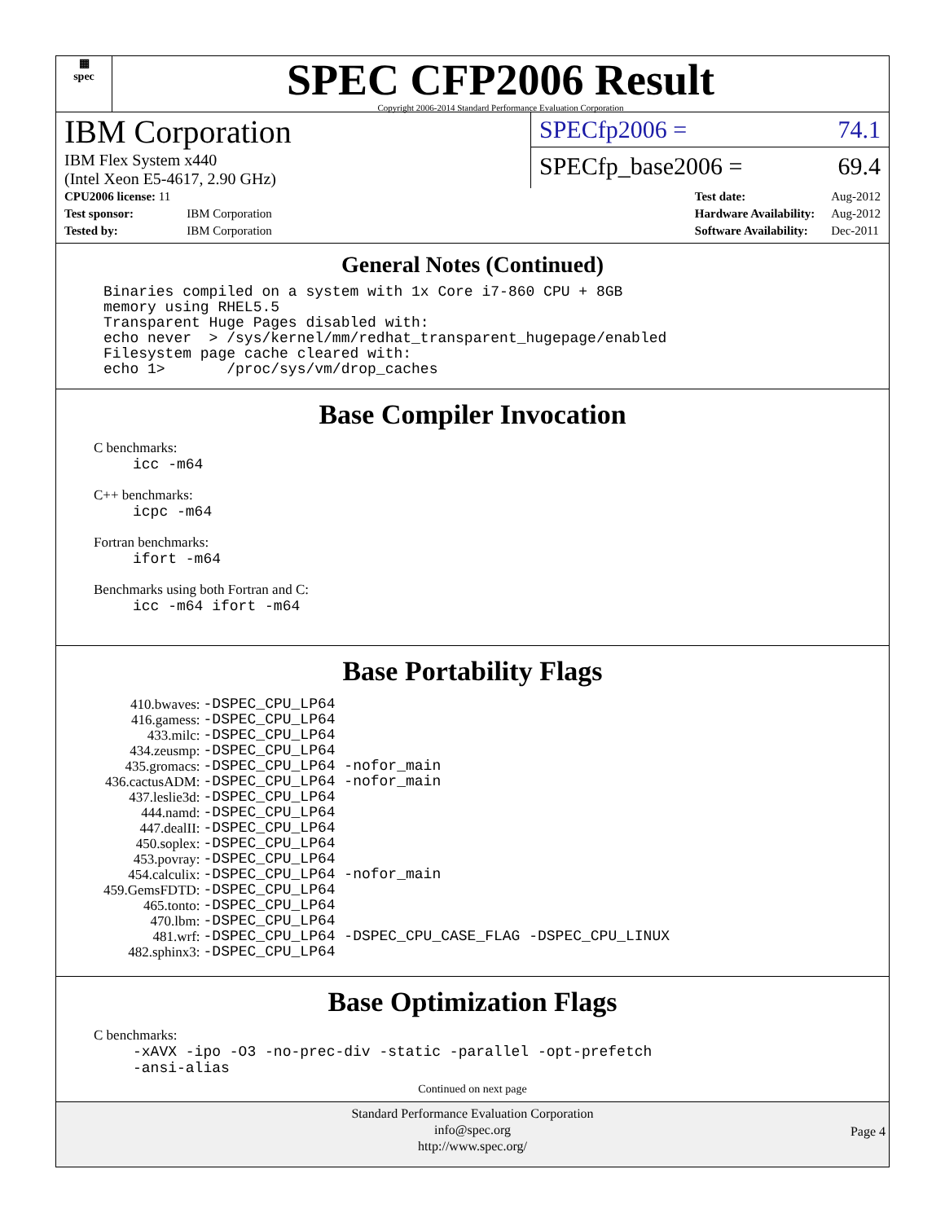▦
spec
SPEC CFP2006 Result
Copyright 2006-2014 Standard Performance Evaluation Corporation
IBM Corporation
IBM Flex System x440
(Intel Xeon E5-4617, 2.90 GHz)
SPECfp2006 = 74.1
SPECfp_base2006 = 69.4
| CPU2006 license: 11 | |
| Test sponsor: | IBM Corporation |
| Tested by: | IBM Corporation |
| Test date: | Aug-2012 |
| Hardware Availability: | Aug-2012 |
| Software Availability: | Dec-2011 |
General Notes (Continued)
Binaries compiled on a system with 1x Core i7-860 CPU + 8GB
memory using RHEL5.5
Transparent Huge Pages disabled with:
echo never  > /sys/kernel/mm/redhat_transparent_hugepage/enabled
Filesystem page cache cleared with:
echo 1>       /proc/sys/vm/drop_caches
Base Compiler Invocation
C benchmarks:
icc -m64
C++ benchmarks:
icpc -m64
Fortran benchmarks:
ifort -m64
Benchmarks using both Fortran and C:
icc -m64 ifort -m64
Base Portability Flags
| 410.bwaves: | -DSPEC_CPU_LP64 |
| 416.gamess: | -DSPEC_CPU_LP64 |
| 433.milc: | -DSPEC_CPU_LP64 |
| 434.zeusmp: | -DSPEC_CPU_LP64 |
| 435.gromacs: | -DSPEC_CPU_LP64 -nofor_main |
| 436.cactusADM: | -DSPEC_CPU_LP64 -nofor_main |
| 437.leslie3d: | -DSPEC_CPU_LP64 |
| 444.namd: | -DSPEC_CPU_LP64 |
| 447.dealII: | -DSPEC_CPU_LP64 |
| 450.soplex: | -DSPEC_CPU_LP64 |
| 453.povray: | -DSPEC_CPU_LP64 |
| 454.calculix: | -DSPEC_CPU_LP64 -nofor_main |
| 459.GemsFDTD: | -DSPEC_CPU_LP64 |
| 465.tonto: | -DSPEC_CPU_LP64 |
| 470.lbm: | -DSPEC_CPU_LP64 |
| 481.wrf: | -DSPEC_CPU_LP64 -DSPEC_CPU_CASE_FLAG -DSPEC_CPU_LINUX |
| 482.sphinx3: | -DSPEC_CPU_LP64 |
Base Optimization Flags
C benchmarks:
-xAVX -ipo -O3 -no-prec-div -static -parallel -opt-prefetch
-ansi-alias
Continued on next page
Standard Performance Evaluation Corporation
info@spec.org
http://www.spec.org/
Page 4